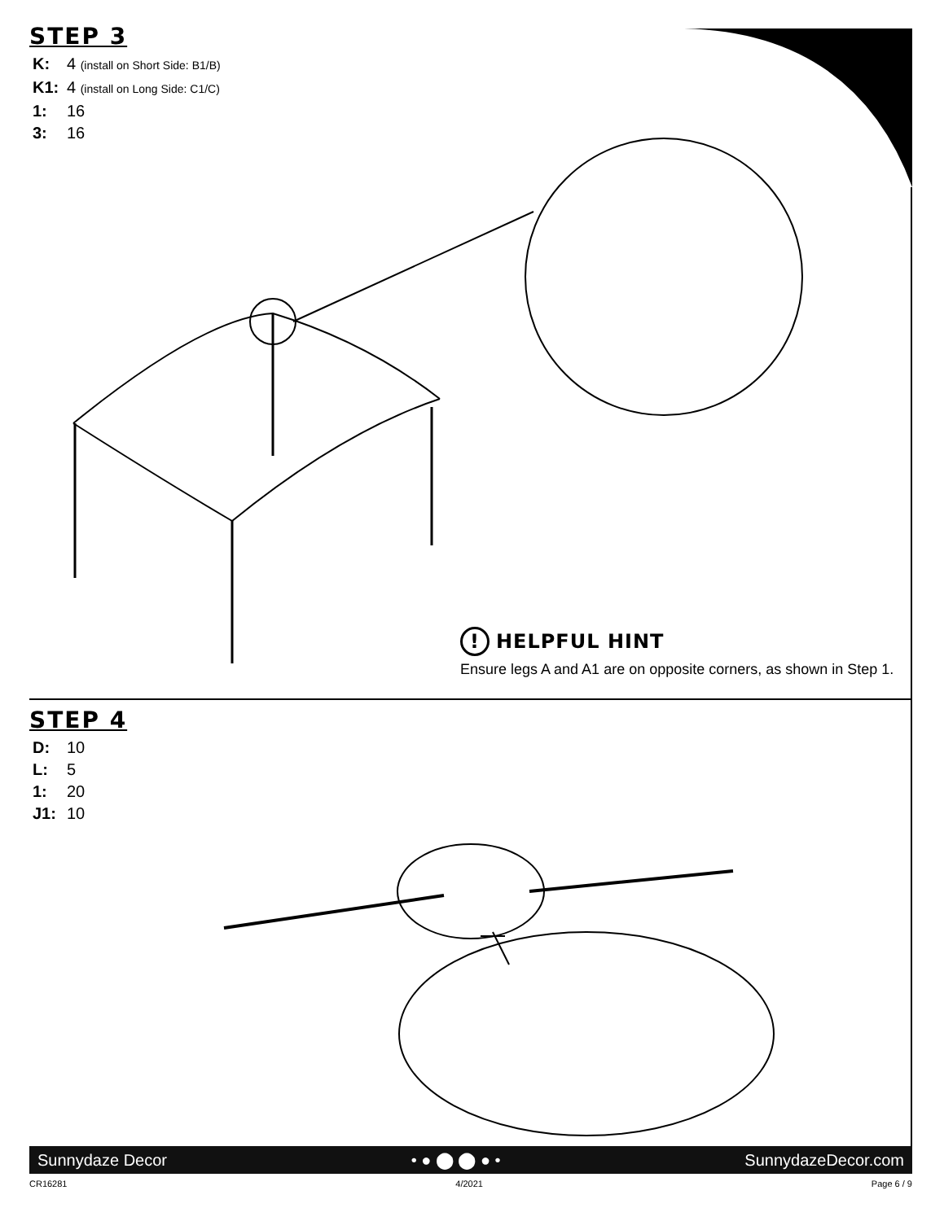STEP 3
K: 4 (install on Short Side: B1/B)
K1: 4 (install on Long Side: C1/C)
1: 16
3: 16
! HELPFUL HINT
Ensure legs A and A1 are on opposite corners, as shown in Step 1.
STEP 4
D: 10
L: 5
1: 20
J1: 10
Sunnydaze Decor • ● ⬤ ⬤ ● • SunnydazeDecor.com
CR16281 4/2021 Page 6 / 9